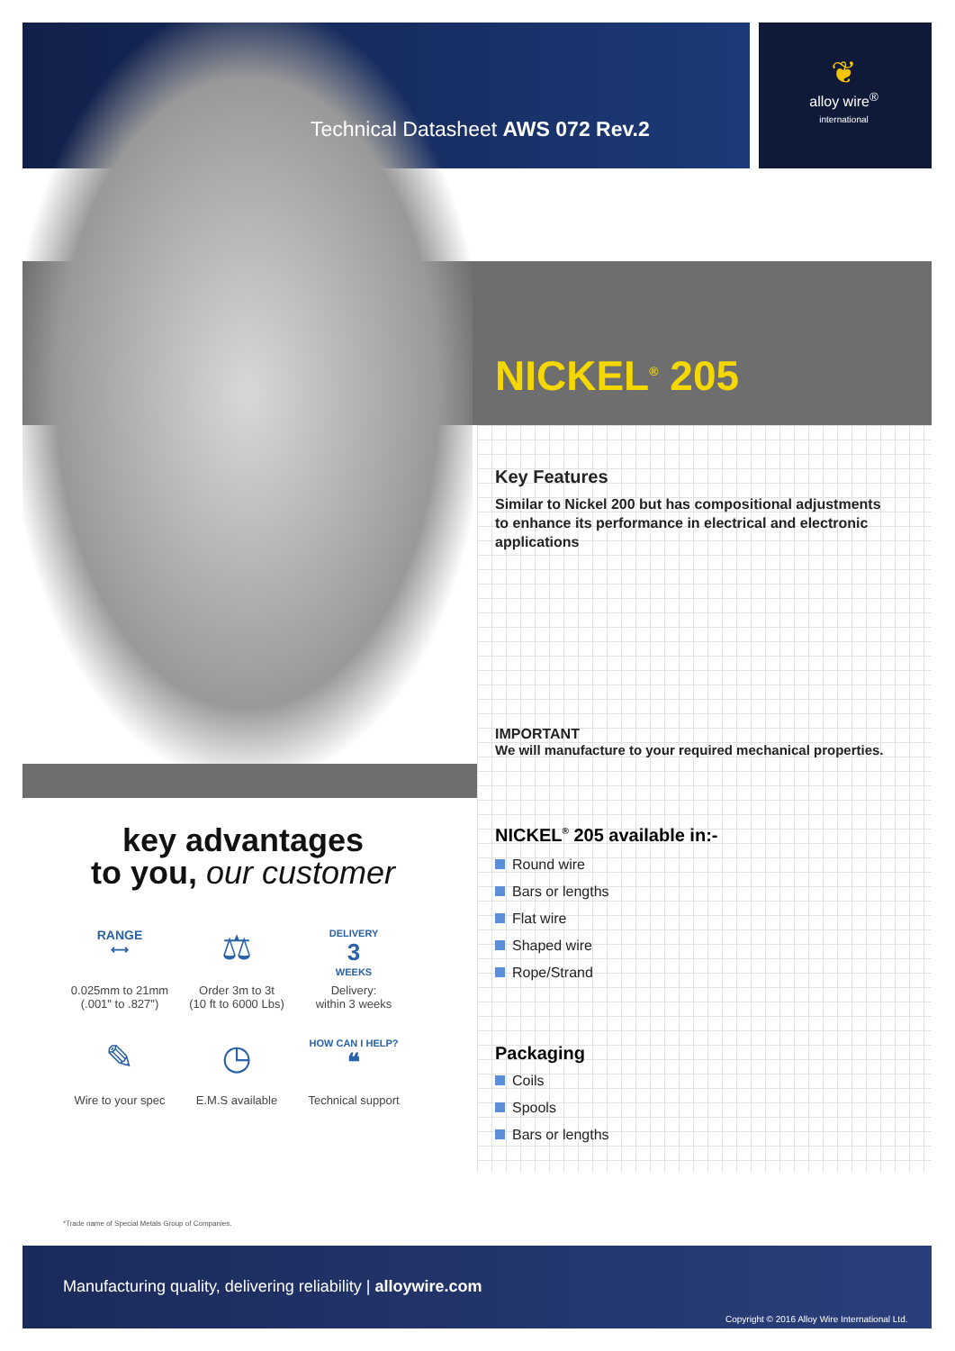Technical Datasheet AWS 072 Rev.2
❦
alloy wire<sup>®</sup>
international
NICKEL<sup>®</sup> 205
Key Features
Similar to Nickel 200 but has compositional adjustments to enhance its performance in electrical and electronic applications
IMPORTANT
We will manufacture to your required mechanical properties.
NICKEL<sup>®</sup> 205 available in:-
Round wire
Bars or lengths
Flat wire
Shaped wire
Rope/Strand
Packaging
Coils
Spools
Bars or lengths
key advantages
to you, our customer
RANGE
⟷
0.025mm to 21mm
(.001" to .827")
⚖
Order 3m to 3t
(10 ft to 6000 Lbs)
DELIVERY
3
WEEKS
Delivery:
within 3 weeks
✎
Wire to your spec
◷
E.M.S available
HOW CAN I HELP?
❝
Technical support
*Trade name of Special Metals Group of Companies.
Manufacturing quality, delivering reliability | alloywire.com
Copyright © 2016 Alloy Wire International Ltd.